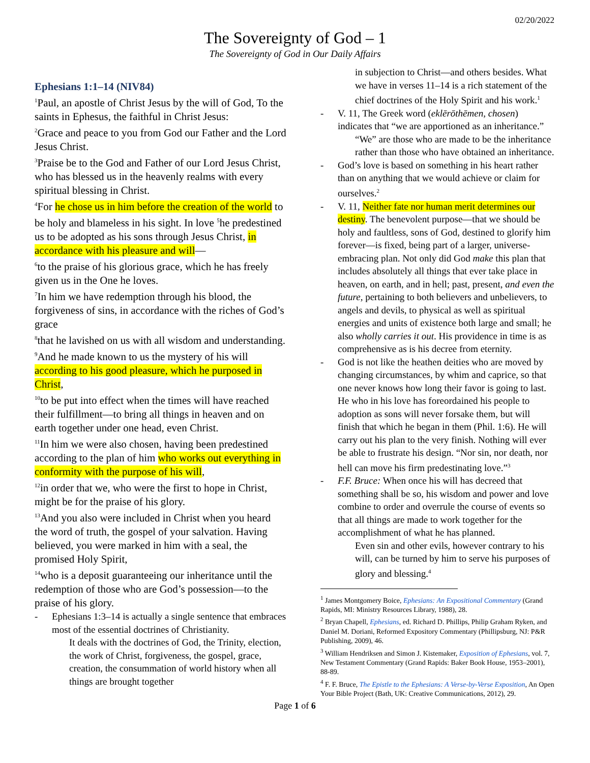02/20/2022
The Sovereignty of God – 1
The Sovereignty of God in Our Daily Affairs
Ephesians 1:1–14 (NIV84)
<sup>1</sup> Paul, an apostle of Christ Jesus by the will of God, To the saints in Ephesus, the faithful in Christ Jesus:
<sup>2</sup> Grace and peace to you from God our Father and the Lord Jesus Christ.
<sup>3</sup> Praise be to the God and Father of our Lord Jesus Christ, who has blessed us in the heavenly realms with every spiritual blessing in Christ.
<sup>4</sup> For he chose us in him before the creation of the world to be holy and blameless in his sight. In love <sup>5</sup>he predestined us to be adopted as his sons through Jesus Christ, in accordance with his pleasure and will—
<sup>6</sup> to the praise of his glorious grace, which he has freely given us in the One he loves.
<sup>7</sup> In him we have redemption through his blood, the forgiveness of sins, in accordance with the riches of God’s grace
<sup>8</sup> that he lavished on us with all wisdom and understanding.
<sup>9</sup> And he made known to us the mystery of his will according to his good pleasure, which he purposed in Christ,
<sup>10</sup> to be put into effect when the times will have reached their fulfillment—to bring all things in heaven and on earth together under one head, even Christ.
<sup>11</sup> In him we were also chosen, having been predestined according to the plan of him who works out everything in conformity with the purpose of his will,
<sup>12</sup> in order that we, who were the first to hope in Christ, might be for the praise of his glory.
<sup>13</sup> And you also were included in Christ when you heard the word of truth, the gospel of your salvation. Having believed, you were marked in him with a seal, the promised Holy Spirit,
<sup>14</sup> who is a deposit guaranteeing our inheritance until the redemption of those who are God’s possession—to the praise of his glory.
- Ephesians 1:3–14 is actually a single sentence that embraces most of the essential doctrines of Christianity.
It deals with the doctrines of God, the Trinity, election, the work of Christ, forgiveness, the gospel, grace, creation, the consummation of world history when all things are brought together
in subjection to Christ—and others besides. What we have in verses 11–14 is a rich statement of the chief doctrines of the Holy Spirit and his work.<sup>1</sup>
- V. 11, The Greek word (eklērōthēmen, chosen) indicates that “we are apportioned as an inheritance.”
“We” are those who are made to be the inheritance rather than those who have obtained an inheritance.
- God’s love is based on something in his heart rather than on anything that we would achieve or claim for ourselves.<sup>2</sup>
- V. 11, Neither fate nor human merit determines our destiny. The benevolent purpose—that we should be holy and faultless, sons of God, destined to glorify him forever—is fixed, being part of a larger, universe-embracing plan. Not only did God make this plan that includes absolutely all things that ever take place in heaven, on earth, and in hell; past, present, and even the future, pertaining to both believers and unbelievers, to angels and devils, to physical as well as spiritual energies and units of existence both large and small; he also wholly carries it out. His providence in time is as comprehensive as is his decree from eternity.
- God is not like the heathen deities who are moved by changing circumstances, by whim and caprice, so that one never knows how long their favor is going to last. He who in his love has foreordained his people to adoption as sons will never forsake them, but will finish that which he began in them (Phil. 1:6). He will carry out his plan to the very finish. Nothing will ever be able to frustrate his design. “Nor sin, nor death, nor hell can move his firm predestinating love.”<sup>3</sup>
- F.F. Bruce: When once his will has decreed that something shall be so, his wisdom and power and love combine to order and overrule the course of events so that all things are made to work together for the accomplishment of what he has planned.
Even sin and other evils, however contrary to his will, can be turned by him to serve his purposes of glory and blessing.<sup>4</sup>
<sup>1</sup> James Montgomery Boice, Ephesians: An Expositional Commentary (Grand Rapids, MI: Ministry Resources Library, 1988), 28.
<sup>2</sup> Bryan Chapell, Ephesians, ed. Richard D. Phillips, Philip Graham Ryken, and Daniel M. Doriani, Reformed Expository Commentary (Phillipsburg, NJ: P&R Publishing, 2009), 46.
<sup>3</sup> William Hendriksen and Simon J. Kistemaker, Exposition of Ephesians, vol. 7, New Testament Commentary (Grand Rapids: Baker Book House, 1953–2001), 88-89.
<sup>4</sup> F. F. Bruce, The Epistle to the Ephesians: A Verse-by-Verse Exposition, An Open Your Bible Project (Bath, UK: Creative Communications, 2012), 29.
Page 1 of 6